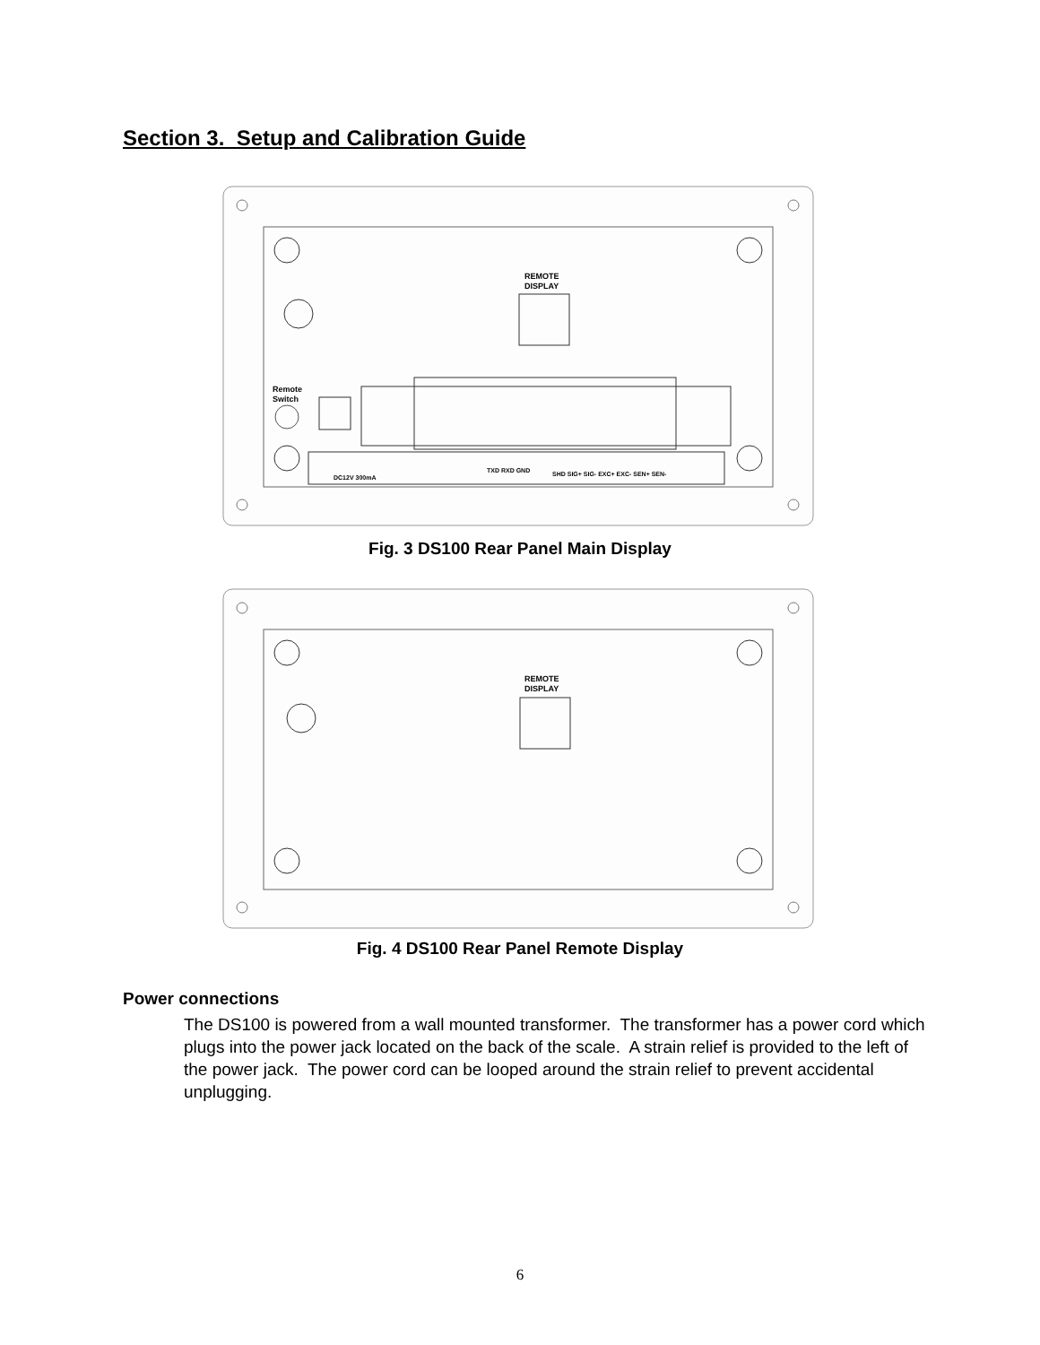Section 3. Setup and Calibration Guide
REMOTE
DISPLAY
Remote
Switch
DC12V 300mA
TXD RXD GND
SHD SIG+ SIG- EXC+ EXC- SEN+ SEN-
Fig. 3 DS100 Rear Panel Main Display
REMOTE
DISPLAY
Fig. 4 DS100 Rear Panel Remote Display
Power connections
The DS100 is powered from a wall mounted transformer. The transformer has a power cord which plugs into the power jack located on the back of the scale. A strain relief is provided to the left of the power jack. The power cord can be looped around the strain relief to prevent accidental unplugging.
6